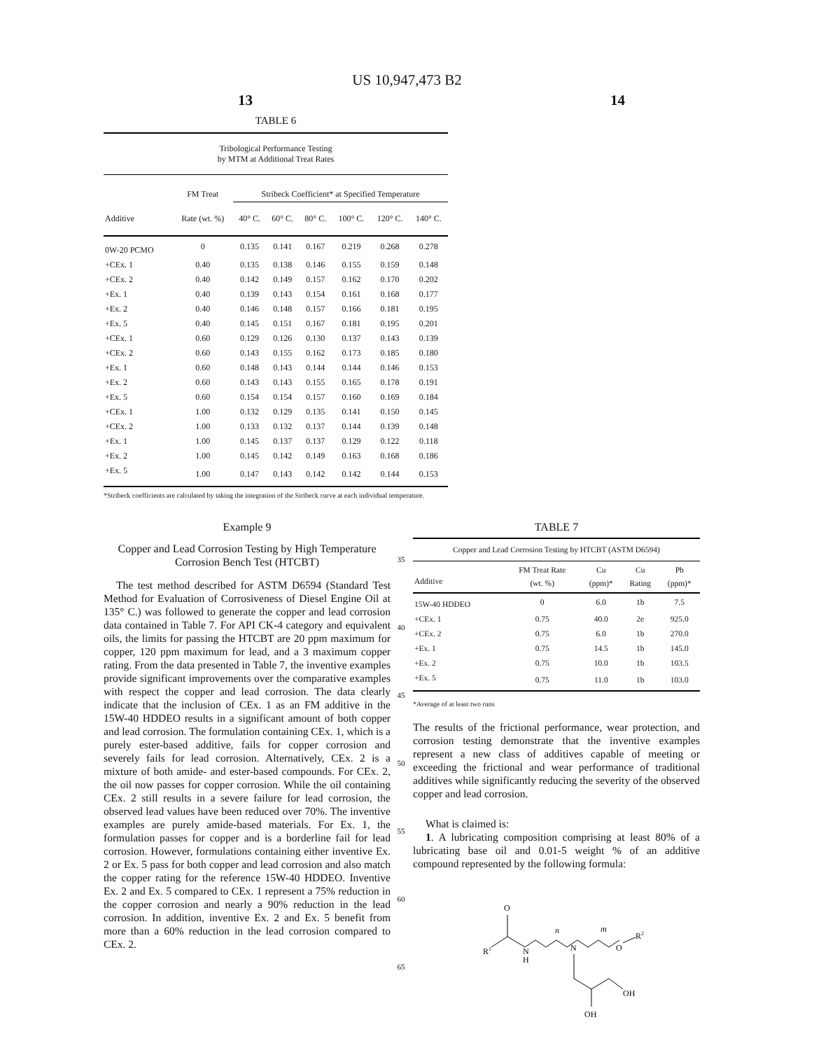US 10,947,473 B2
13 14
TABLE 6
| Tribological Performance Testing by MTM at Additional Treat Rates | | | | | | | |
| --- | --- | --- | --- | --- | --- | --- | --- |
| | FM Treat | Stribeck Coefficient* at Specified Temperature | | | | | |
| Additive | Rate (wt. %) | 40° C. | 60° C. | 80° C. | 100° C. | 120° C. | 140° C. |
| 0W-20 PCMO | 0 | 0.135 | 0.141 | 0.167 | 0.219 | 0.268 | 0.278 |
| +CEx. 1 | 0.40 | 0.135 | 0.138 | 0.146 | 0.155 | 0.159 | 0.148 |
| +CEx. 2 | 0.40 | 0.142 | 0.149 | 0.157 | 0.162 | 0.170 | 0.202 |
| +Ex. 1 | 0.40 | 0.139 | 0.143 | 0.154 | 0.161 | 0.168 | 0.177 |
| +Ex. 2 | 0.40 | 0.146 | 0.148 | 0.157 | 0.166 | 0.181 | 0.195 |
| +Ex. 5 | 0.40 | 0.145 | 0.151 | 0.167 | 0.181 | 0.195 | 0.201 |
| +CEx. 1 | 0.60 | 0.129 | 0.126 | 0.130 | 0.137 | 0.143 | 0.139 |
| +CEx. 2 | 0.60 | 0.143 | 0.155 | 0.162 | 0.173 | 0.185 | 0.180 |
| +Ex. 1 | 0.60 | 0.148 | 0.143 | 0.144 | 0.144 | 0.146 | 0.153 |
| +Ex. 2 | 0.60 | 0.143 | 0.143 | 0.155 | 0.165 | 0.178 | 0.191 |
| +Ex. 5 | 0.60 | 0.154 | 0.154 | 0.157 | 0.160 | 0.169 | 0.184 |
| +CEx. 1 | 1.00 | 0.132 | 0.129 | 0.135 | 0.141 | 0.150 | 0.145 |
| +CEx. 2 | 1.00 | 0.133 | 0.132 | 0.137 | 0.144 | 0.139 | 0.148 |
| +Ex. 1 | 1.00 | 0.145 | 0.137 | 0.137 | 0.129 | 0.122 | 0.118 |
| +Ex. 2 | 1.00 | 0.145 | 0.142 | 0.149 | 0.163 | 0.168 | 0.186 |
| +Ex. 5 | 1.00 | 0.147 | 0.143 | 0.142 | 0.142 | 0.144 | 0.153 |
*Stribeck coefficients are calculated by taking the integration of the Stribeck curve at each individual temperature.
Example 9
Copper and Lead Corrosion Testing by High Temperature Corrosion Bench Test (HTCBT)
The test method described for ASTM D6594 (Standard Test Method for Evaluation of Corrosiveness of Diesel Engine Oil at 135° C.) was followed to generate the copper and lead corrosion data contained in Table 7. For API CK-4 category and equivalent oils, the limits for passing the HTCBT are 20 ppm maximum for copper, 120 ppm maximum for lead, and a 3 maximum copper rating. From the data presented in Table 7, the inventive examples provide significant improvements over the comparative examples with respect the copper and lead corrosion. The data clearly indicate that the inclusion of CEx. 1 as an FM additive in the 15W-40 HDDEO results in a significant amount of both copper and lead corrosion. The formulation containing CEx. 1, which is a purely ester-based additive, fails for copper corrosion and severely fails for lead corrosion. Alternatively, CEx. 2 is a mixture of both amide- and ester-based compounds. For CEx. 2, the oil now passes for copper corrosion. While the oil containing CEx. 2 still results in a severe failure for lead corrosion, the observed lead values have been reduced over 70%. The inventive examples are purely amide-based materials. For Ex. 1, the formulation passes for copper and is a borderline fail for lead corrosion. However, formulations containing either inventive Ex. 2 or Ex. 5 pass for both copper and lead corrosion and also match the copper rating for the reference 15W-40 HDDEO. Inventive Ex. 2 and Ex. 5 compared to CEx. 1 represent a 75% reduction in the copper corrosion and nearly a 90% reduction in the lead corrosion. In addition, inventive Ex. 2 and Ex. 5 benefit from more than a 60% reduction in the lead corrosion compared to CEx. 2.
35
40
45
50
55
60
65
TABLE 7
| Copper and Lead Corrosion Testing by HTCBT (ASTM D6594) | | | | |
| --- | --- | --- | --- | --- |
| Additive | FM Treat Rate (wt. %) | Cu (ppm)* | Cu Rating | Pb (ppm)* |
| 15W-40 HDDEO | 0 | 6.0 | 1b | 7.5 |
| +CEx. 1 | 0.75 | 40.0 | 2e | 925.0 |
| +CEx. 2 | 0.75 | 6.0 | 1b | 270.0 |
| +Ex. 1 | 0.75 | 14.5 | 1b | 145.0 |
| +Ex. 2 | 0.75 | 10.0 | 1b | 103.5 |
| +Ex. 5 | 0.75 | 11.0 | 1b | 103.0 |
*Average of at least two runs
The results of the frictional performance, wear protection, and corrosion testing demonstrate that the inventive examples represent a new class of additives capable of meeting or exceeding the frictional and wear performance of traditional additives while significantly reducing the severity of the observed copper and lead corrosion.
What is claimed is:
1. A lubricating composition comprising at least 80% of a lubricating base oil and 0.01-5 weight % of an additive compound represented by the following formula:
O
R1
N
H
n
N
O
m
R2
OH
OH